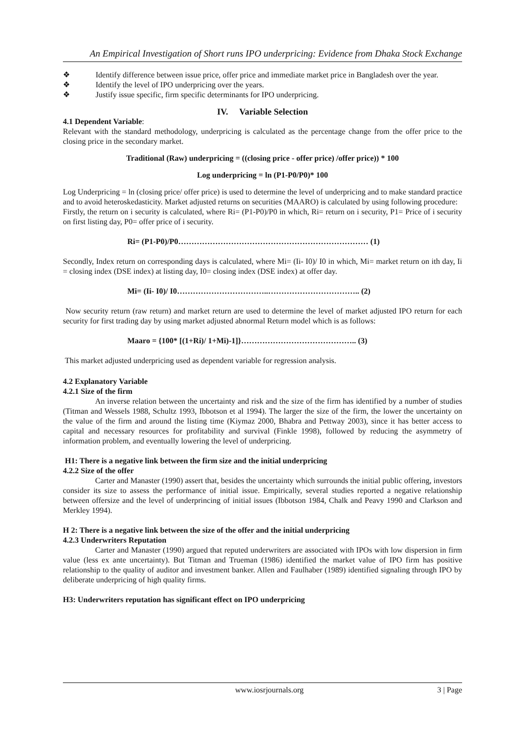An Empirical Investigation of Short runs IPO underpricing: Evidence from Dhaka Stock Exchange
❖ Identify difference between issue price, offer price and immediate market price in Bangladesh over the year.
❖ Identify the level of IPO underpricing over the years.
❖ Justify issue specific, firm specific determinants for IPO underpricing.
IV. Variable Selection
4.1 Dependent Variable:
Relevant with the standard methodology, underpricing is calculated as the percentage change from the offer price to the closing price in the secondary market.
Traditional (Raw) underpricing = ((closing price - offer price) /offer price)) * 100
Log underpricing = ln (P1-P0/P0)* 100
Log Underpricing = ln (closing price/ offer price) is used to determine the level of underpricing and to make standard practice and to avoid heteroskedasticity. Market adjusted returns on securities (MAARO) is calculated by using following procedure:
Firstly, the return on i security is calculated, where Ri= (P1-P0)/P0 in which, Ri= return on i security, P1= Price of i security on first listing day, P0= offer price of i security.
Ri= (P1-P0)/P0……………………………………………………………… (1)
Secondly, Index return on corresponding days is calculated, where Mi= (Ii- I0)/ I0 in which, Mi= market return on ith day, Ii = closing index (DSE index) at listing day, I0= closing index (DSE index) at offer day.
Mi= (Ii- I0)/ I0……………………………..…………………………….. (2)
Now security return (raw return) and market return are used to determine the level of market adjusted IPO return for each security for first trading day by using market adjusted abnormal Return model which is as follows:
Maaro = {100* [(1+Ri)/ 1+Mi)-1]}…………………………………….. (3)
This market adjusted underpricing used as dependent variable for regression analysis.
4.2 Explanatory Variable
4.2.1 Size of the firm
An inverse relation between the uncertainty and risk and the size of the firm has identified by a number of studies (Titman and Wessels 1988, Schultz 1993, Ibbotson et al 1994). The larger the size of the firm, the lower the uncertainty on the value of the firm and around the listing time (Kiymaz 2000, Bhabra and Pettway 2003), since it has better access to capital and necessary resources for profitability and survival (Finkle 1998), followed by reducing the asymmetry of information problem, and eventually lowering the level of underpricing.
H1: There is a negative link between the firm size and the initial underpricing
4.2.2 Size of the offer
Carter and Manaster (1990) assert that, besides the uncertainty which surrounds the initial public offering, investors consider its size to assess the performance of initial issue. Empirically, several studies reported a negative relationship between offersize and the level of underprincing of initial issues (Ibbotson 1984, Chalk and Peavy 1990 and Clarkson and Merkley 1994).
H 2: There is a negative link between the size of the offer and the initial underpricing
4.2.3 Underwriters Reputation
Carter and Manaster (1990) argued that reputed underwriters are associated with IPOs with low dispersion in firm value (less ex ante uncertainty). But Titman and Trueman (1986) identified the market value of IPO firm has positive relationship to the quality of auditor and investment banker. Allen and Faulhaber (1989) identified signaling through IPO by deliberate underpricing of high quality firms.
H3: Underwriters reputation has significant effect on IPO underpricing
www.iosrjournals.org 3 | Page